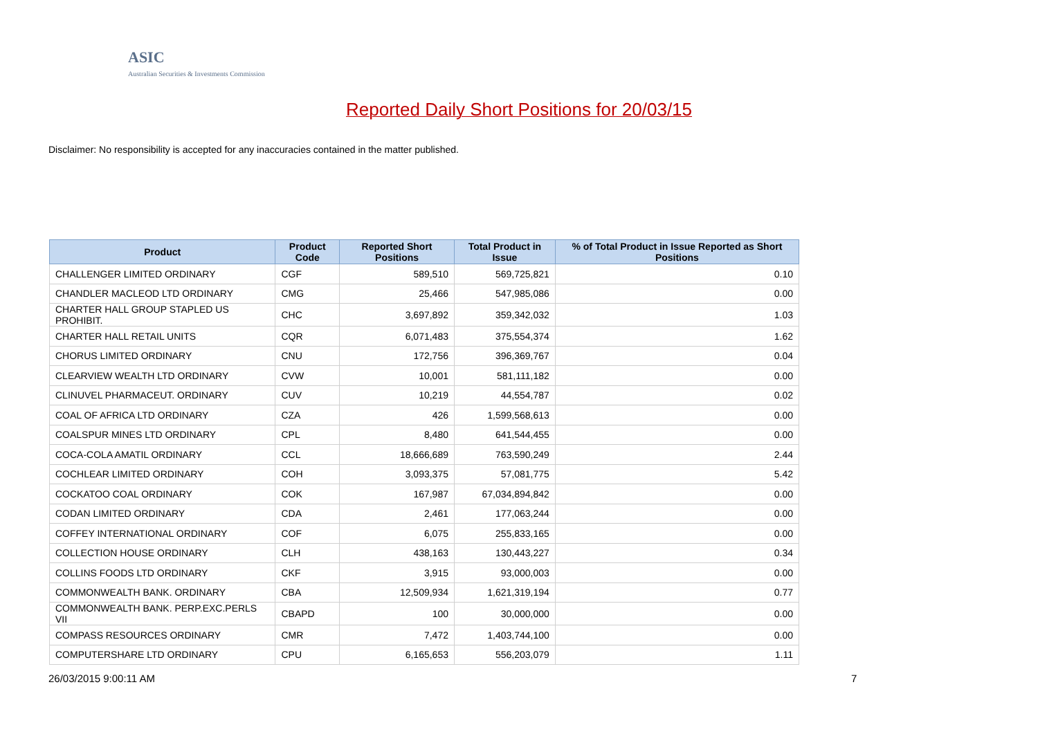ASIC
Australian Securities & Investments Commission
Reported Daily Short Positions for 20/03/15
Disclaimer: No responsibility is accepted for any inaccuracies contained in the matter published.
| Product | Product Code | Reported Short Positions | Total Product in Issue | % of Total Product in Issue Reported as Short Positions |
| --- | --- | --- | --- | --- |
| CHALLENGER LIMITED ORDINARY | CGF | 589,510 | 569,725,821 | 0.10 |
| CHANDLER MACLEOD LTD ORDINARY | CMG | 25,466 | 547,985,086 | 0.00 |
| CHARTER HALL GROUP STAPLED US PROHIBIT. | CHC | 3,697,892 | 359,342,032 | 1.03 |
| CHARTER HALL RETAIL UNITS | CQR | 6,071,483 | 375,554,374 | 1.62 |
| CHORUS LIMITED ORDINARY | CNU | 172,756 | 396,369,767 | 0.04 |
| CLEARVIEW WEALTH LTD ORDINARY | CVW | 10,001 | 581,111,182 | 0.00 |
| CLINUVEL PHARMACEUT. ORDINARY | CUV | 10,219 | 44,554,787 | 0.02 |
| COAL OF AFRICA LTD ORDINARY | CZA | 426 | 1,599,568,613 | 0.00 |
| COALSPUR MINES LTD ORDINARY | CPL | 8,480 | 641,544,455 | 0.00 |
| COCA-COLA AMATIL ORDINARY | CCL | 18,666,689 | 763,590,249 | 2.44 |
| COCHLEAR LIMITED ORDINARY | COH | 3,093,375 | 57,081,775 | 5.42 |
| COCKATOO COAL ORDINARY | COK | 167,987 | 67,034,894,842 | 0.00 |
| CODAN LIMITED ORDINARY | CDA | 2,461 | 177,063,244 | 0.00 |
| COFFEY INTERNATIONAL ORDINARY | COF | 6,075 | 255,833,165 | 0.00 |
| COLLECTION HOUSE ORDINARY | CLH | 438,163 | 130,443,227 | 0.34 |
| COLLINS FOODS LTD ORDINARY | CKF | 3,915 | 93,000,003 | 0.00 |
| COMMONWEALTH BANK. ORDINARY | CBA | 12,509,934 | 1,621,319,194 | 0.77 |
| COMMONWEALTH BANK. PERP.EXC.PERLS VII | CBAPD | 100 | 30,000,000 | 0.00 |
| COMPASS RESOURCES ORDINARY | CMR | 7,472 | 1,403,744,100 | 0.00 |
| COMPUTERSHARE LTD ORDINARY | CPU | 6,165,653 | 556,203,079 | 1.11 |
26/03/2015 9:00:11 AM 7